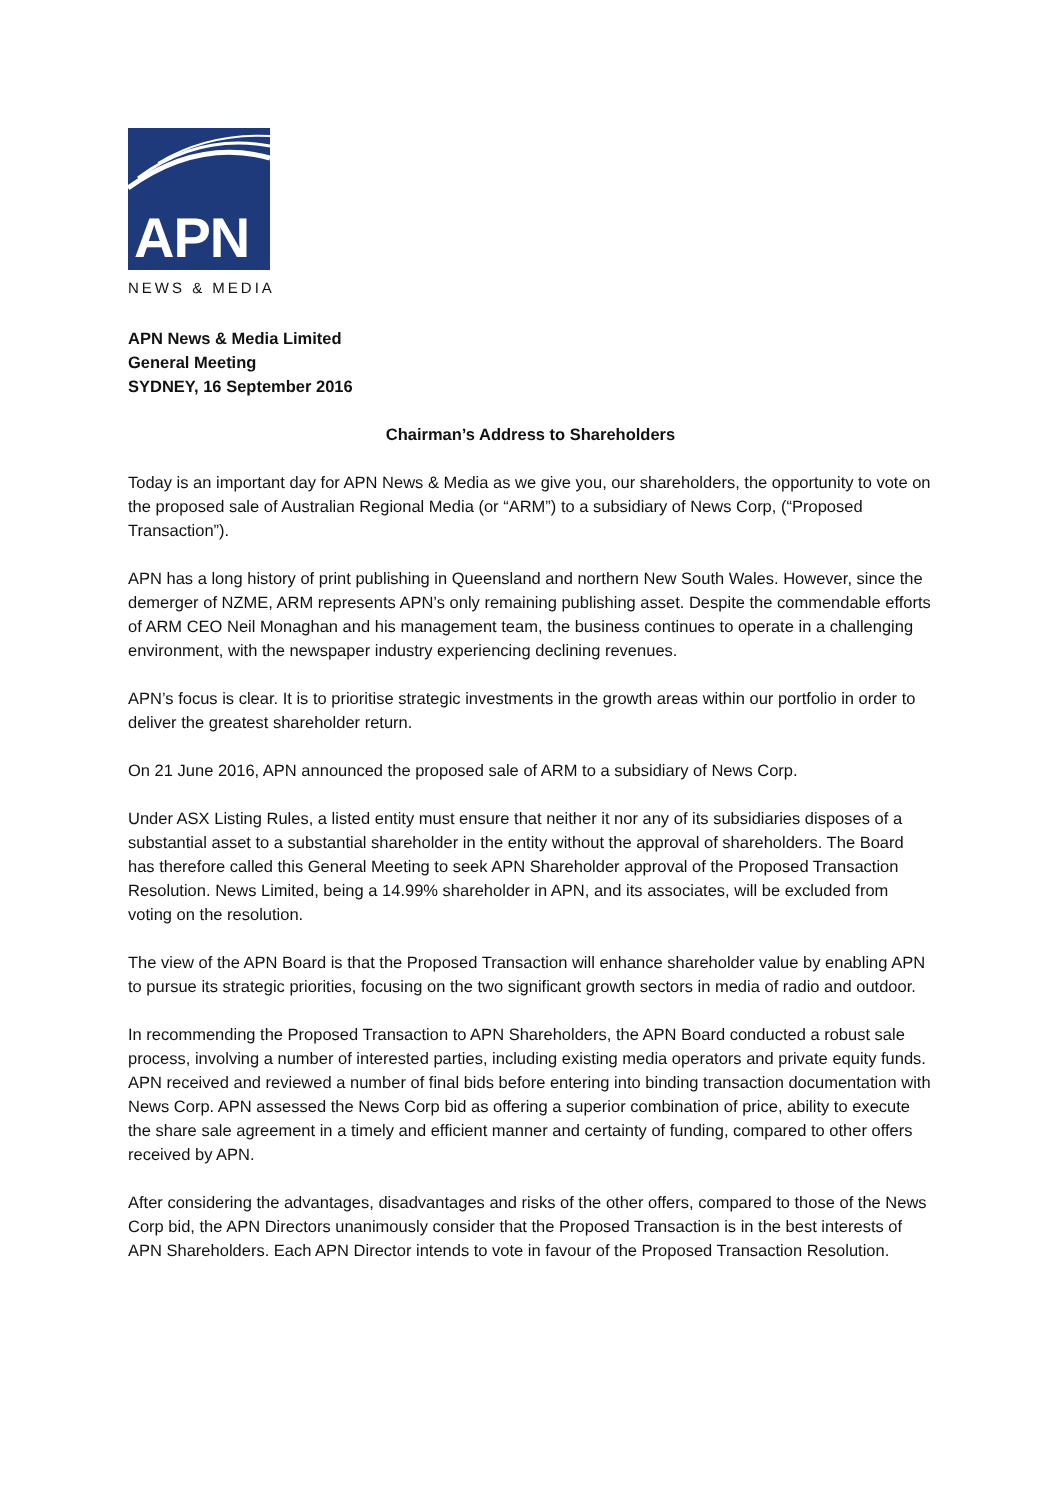APN
NEWS & MEDIA
APN News & Media Limited
General Meeting
SYDNEY, 16 September 2016
Chairman’s Address to Shareholders
Today is an important day for APN News & Media as we give you, our shareholders, the opportunity to vote on the proposed sale of Australian Regional Media (or “ARM”) to a subsidiary of News Corp, (“Proposed Transaction”).
APN has a long history of print publishing in Queensland and northern New South Wales. However, since the demerger of NZME, ARM represents APN’s only remaining publishing asset. Despite the commendable efforts of ARM CEO Neil Monaghan and his management team, the business continues to operate in a challenging environment, with the newspaper industry experiencing declining revenues.
APN’s focus is clear. It is to prioritise strategic investments in the growth areas within our portfolio in order to deliver the greatest shareholder return.
On 21 June 2016, APN announced the proposed sale of ARM to a subsidiary of News Corp.
Under ASX Listing Rules, a listed entity must ensure that neither it nor any of its subsidiaries disposes of a substantial asset to a substantial shareholder in the entity without the approval of shareholders. The Board has therefore called this General Meeting to seek APN Shareholder approval of the Proposed Transaction Resolution. News Limited, being a 14.99% shareholder in APN, and its associates, will be excluded from voting on the resolution.
The view of the APN Board is that the Proposed Transaction will enhance shareholder value by enabling APN to pursue its strategic priorities, focusing on the two significant growth sectors in media of radio and outdoor.
In recommending the Proposed Transaction to APN Shareholders, the APN Board conducted a robust sale process, involving a number of interested parties, including existing media operators and private equity funds. APN received and reviewed a number of final bids before entering into binding transaction documentation with News Corp. APN assessed the News Corp bid as offering a superior combination of price, ability to execute the share sale agreement in a timely and efficient manner and certainty of funding, compared to other offers received by APN.
After considering the advantages, disadvantages and risks of the other offers, compared to those of the News Corp bid, the APN Directors unanimously consider that the Proposed Transaction is in the best interests of APN Shareholders. Each APN Director intends to vote in favour of the Proposed Transaction Resolution.